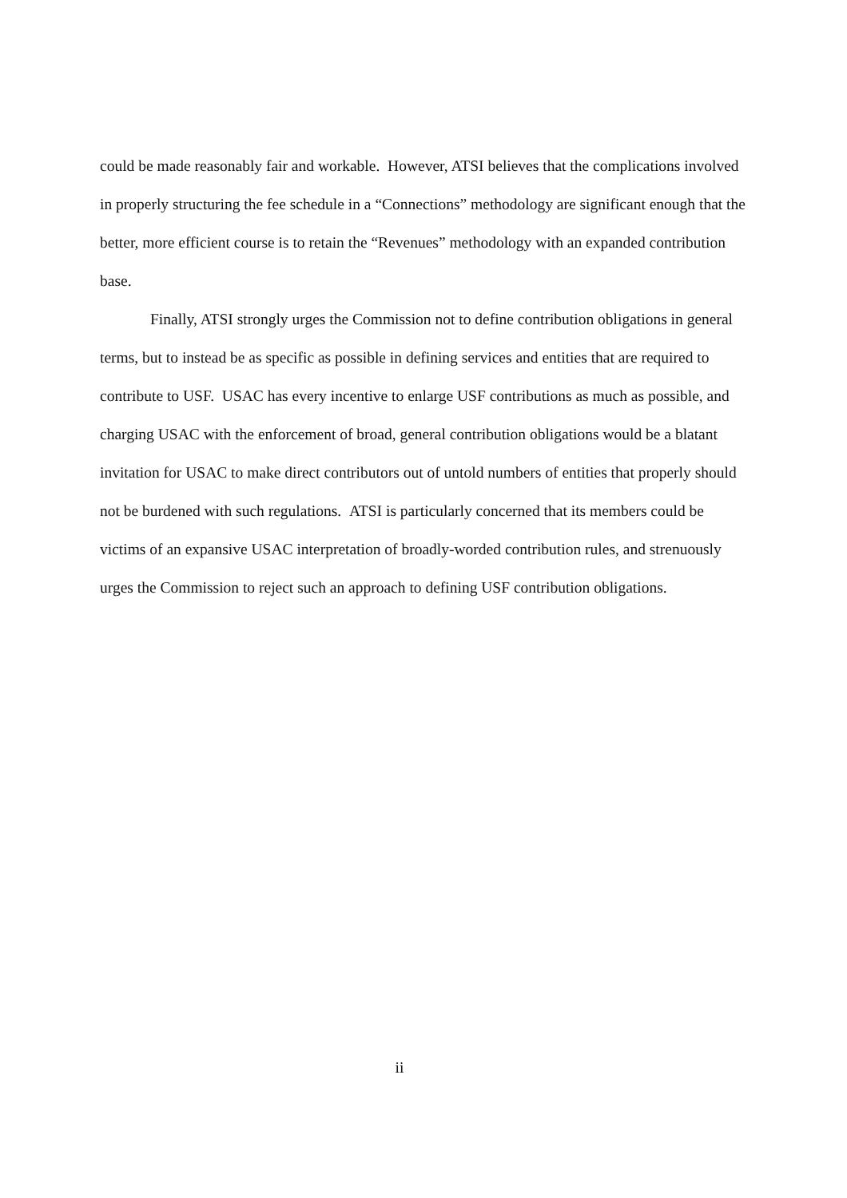could be made reasonably fair and workable. However, ATSI believes that the complications involved in properly structuring the fee schedule in a “Connections” methodology are significant enough that the better, more efficient course is to retain the “Revenues” methodology with an expanded contribution base.
Finally, ATSI strongly urges the Commission not to define contribution obligations in general terms, but to instead be as specific as possible in defining services and entities that are required to contribute to USF. USAC has every incentive to enlarge USF contributions as much as possible, and charging USAC with the enforcement of broad, general contribution obligations would be a blatant invitation for USAC to make direct contributors out of untold numbers of entities that properly should not be burdened with such regulations. ATSI is particularly concerned that its members could be victims of an expansive USAC interpretation of broadly-worded contribution rules, and strenuously urges the Commission to reject such an approach to defining USF contribution obligations.
ii